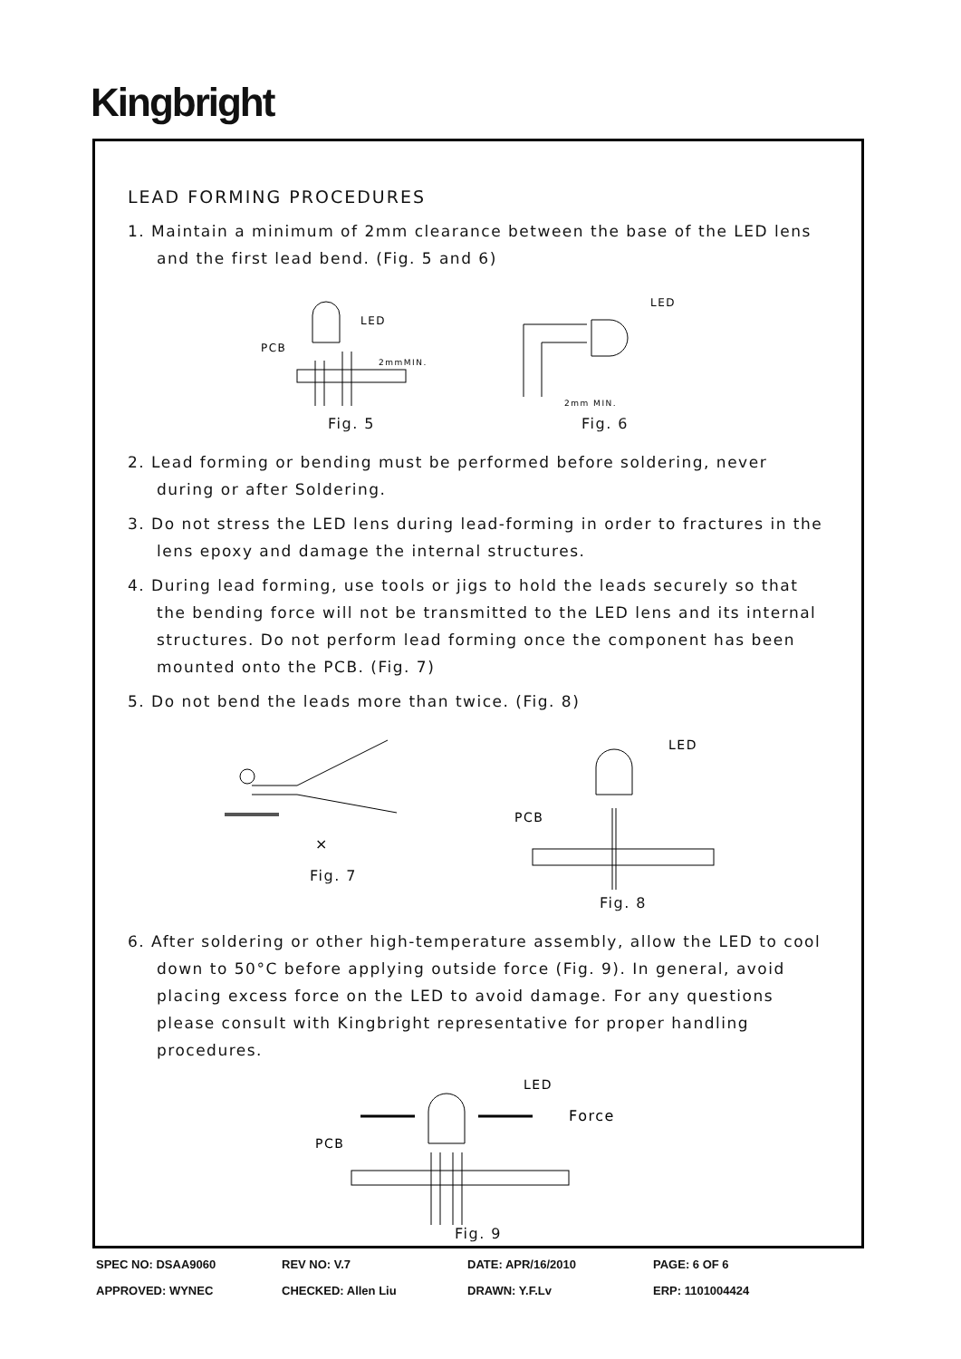Kingbright
LEAD FORMING PROCEDURES
1. Maintain a minimum of 2mm clearance between the base of the LED lens and the first lead bend. (Fig. 5 and 6)
LED
PCB
2mmMIN.
Fig. 5
LED
2mm MIN.
Fig. 6
2. Lead forming or bending must be performed before soldering, never during or after Soldering.
3. Do not stress the LED lens during lead-forming in order to fractures in the lens epoxy and damage the internal structures.
4. During lead forming, use tools or jigs to hold the leads securely so that the bending force will not be transmitted to the LED lens and its internal structures. Do not perform lead forming once the component has been mounted onto the PCB. (Fig. 7)
5. Do not bend the leads more than twice. (Fig. 8)
×
Fig. 7
LED
PCB
Fig. 8
6. After soldering or other high-temperature assembly, allow the LED to cool down to 50°C before applying outside force (Fig. 9). In general, avoid placing excess force on the LED to avoid damage. For any questions please consult with Kingbright representative for proper handling procedures.
LED
Force
PCB
Fig. 9
SPEC NO: DSAA9060 REV NO: V.7 DATE: APR/16/2010 PAGE: 6 OF 6
APPROVED: WYNEC CHECKED: Allen Liu DRAWN: Y.F.Lv ERP: 1101004424